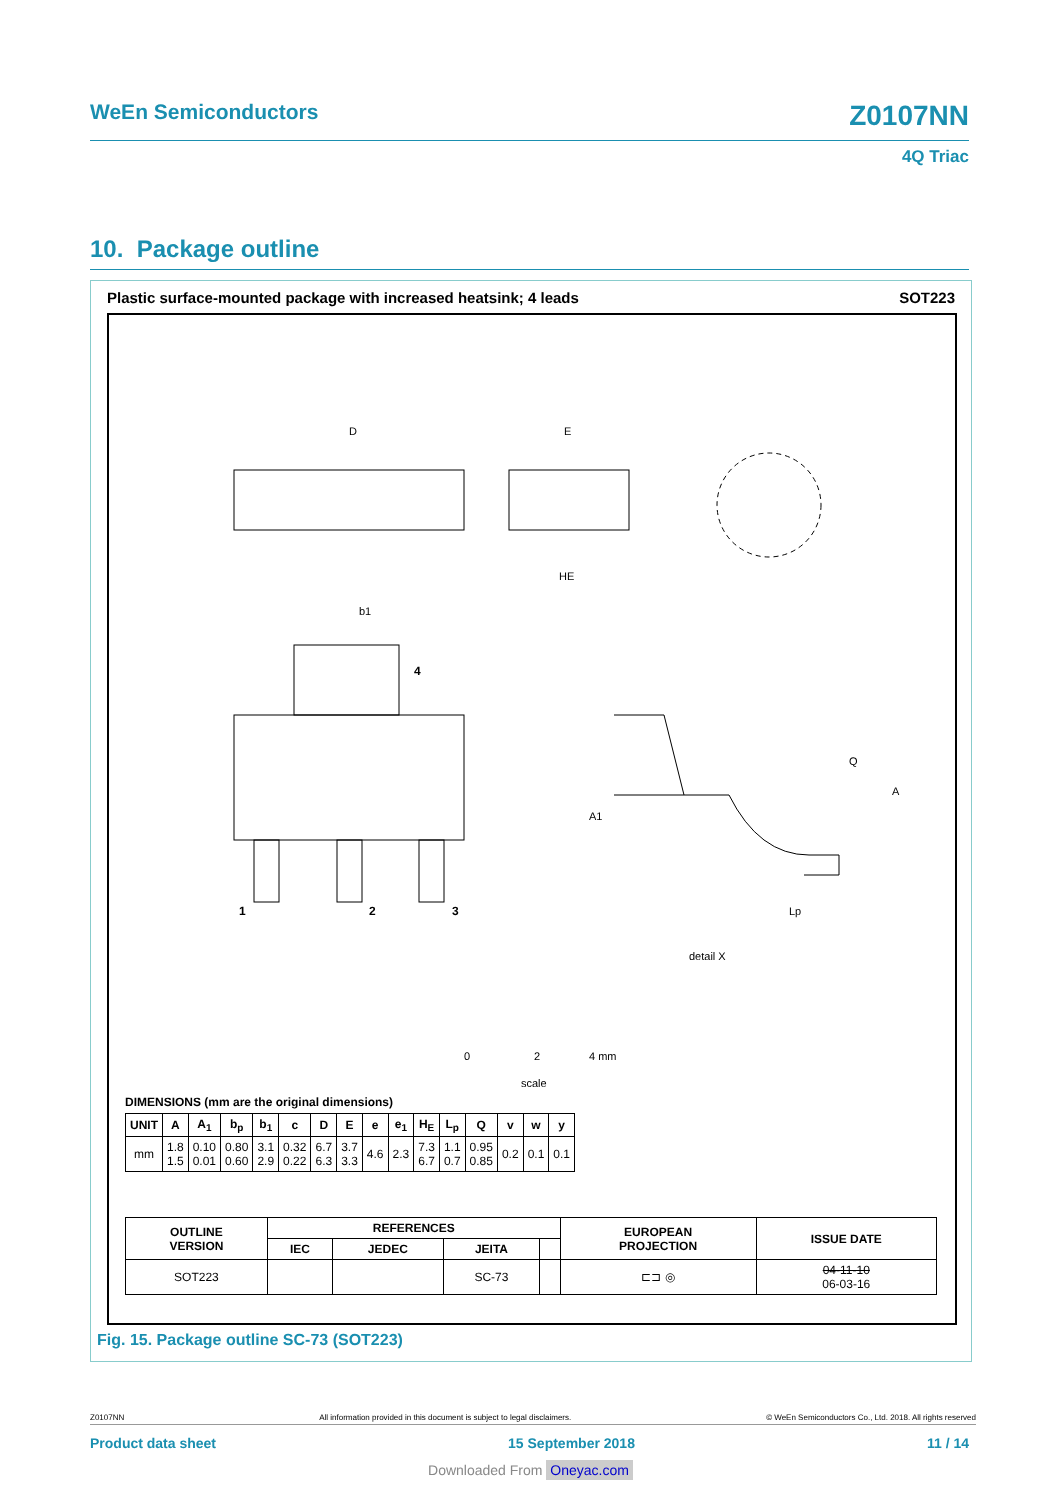WeEn Semiconductors Z0107NN
4Q Triac
10. Package outline
Plastic surface-mounted package with increased heatsink; 4 leads SOT223
D
E
HE
b1
4
1
2
3
Q
A
A1
Lp
detail X
0
2
4 mm
scale
DIMENSIONS (mm are the original dimensions)
| UNIT | A | A<sub>1</sub> | b<sub>p</sub> | b<sub>1</sub> | c | D | E | e | e<sub>1</sub> | H<sub>E</sub> | L<sub>p</sub> | Q | v | w | y |
| --- | --- | --- | --- | --- | --- | --- | --- | --- | --- | --- | --- | --- | --- | --- | --- |
| mm | 1.8 1.5 | 0.10 0.01 | 0.80 0.60 | 3.1 2.9 | 0.32 0.22 | 6.7 6.3 | 3.7 3.3 | 4.6 | 2.3 | 7.3 6.7 | 1.1 0.7 | 0.95 0.85 | 0.2 | 0.1 | 0.1 |
| OUTLINE VERSION | REFERENCES | | | | EUROPEAN PROJECTION | ISSUE DATE |
| --- | --- | --- | --- | --- | --- | --- |
| | IEC | JEDEC | JEITA | | | |
| SOT223 | | | SC-73 | | ⊏⊐ ◎ | 04-11-10 06-03-16 |
Fig. 15. Package outline SC-73 (SOT223)
Z0107NN All information provided in this document is subject to legal disclaimers. © WeEn Semiconductors Co., Ltd. 2018. All rights reserved
Product data sheet 15 September 2018 11 / 14
Downloaded From Oneyac.com